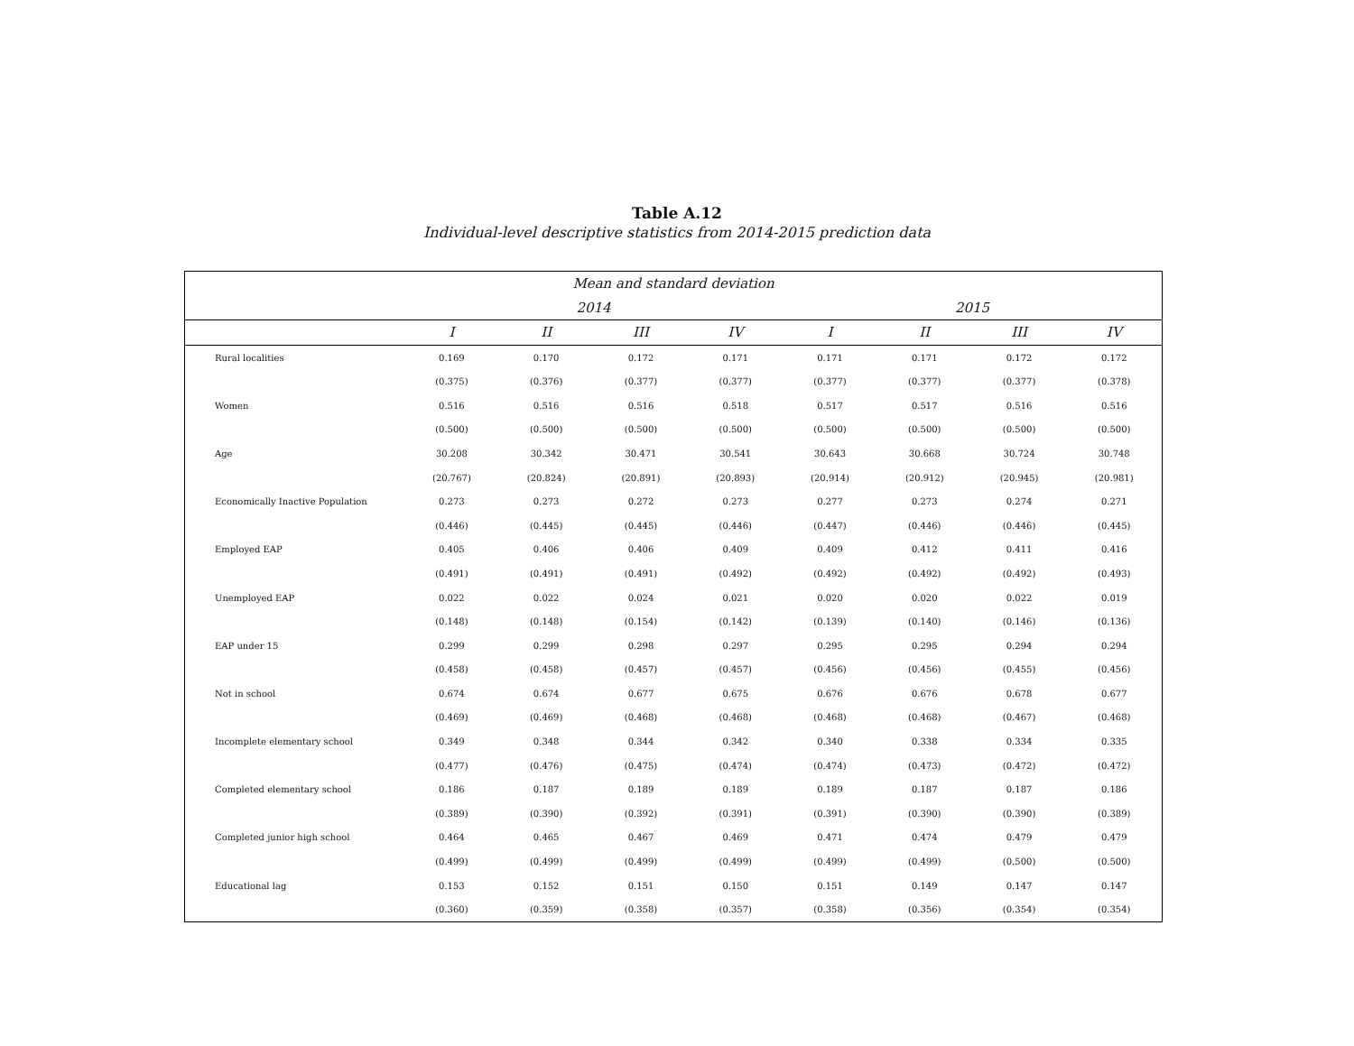Table A.12
Individual-level descriptive statistics from 2014-2015 prediction data
| Mean and standard deviation | | | | | | | | |
| --- | --- | --- | --- | --- | --- | --- | --- | --- |
| | 2014 | | | | 2015 | | | |
| | I | II | III | IV | I | II | III | IV |
| Rural localities | 0.169 | 0.170 | 0.172 | 0.171 | 0.171 | 0.171 | 0.172 | 0.172 |
| | (0.375) | (0.376) | (0.377) | (0.377) | (0.377) | (0.377) | (0.377) | (0.378) |
| Women | 0.516 | 0.516 | 0.516 | 0.518 | 0.517 | 0.517 | 0.516 | 0.516 |
| | (0.500) | (0.500) | (0.500) | (0.500) | (0.500) | (0.500) | (0.500) | (0.500) |
| Age | 30.208 | 30.342 | 30.471 | 30.541 | 30.643 | 30.668 | 30.724 | 30.748 |
| | (20.767) | (20.824) | (20.891) | (20.893) | (20.914) | (20.912) | (20.945) | (20.981) |
| Economically Inactive Population | 0.273 | 0.273 | 0.272 | 0.273 | 0.277 | 0.273 | 0.274 | 0.271 |
| | (0.446) | (0.445) | (0.445) | (0.446) | (0.447) | (0.446) | (0.446) | (0.445) |
| Employed EAP | 0.405 | 0.406 | 0.406 | 0.409 | 0.409 | 0.412 | 0.411 | 0.416 |
| | (0.491) | (0.491) | (0.491) | (0.492) | (0.492) | (0.492) | (0.492) | (0.493) |
| Unemployed EAP | 0.022 | 0.022 | 0.024 | 0.021 | 0.020 | 0.020 | 0.022 | 0.019 |
| | (0.148) | (0.148) | (0.154) | (0.142) | (0.139) | (0.140) | (0.146) | (0.136) |
| EAP under 15 | 0.299 | 0.299 | 0.298 | 0.297 | 0.295 | 0.295 | 0.294 | 0.294 |
| | (0.458) | (0.458) | (0.457) | (0.457) | (0.456) | (0.456) | (0.455) | (0.456) |
| Not in school | 0.674 | 0.674 | 0.677 | 0.675 | 0.676 | 0.676 | 0.678 | 0.677 |
| | (0.469) | (0.469) | (0.468) | (0.468) | (0.468) | (0.468) | (0.467) | (0.468) |
| Incomplete elementary school | 0.349 | 0.348 | 0.344 | 0.342 | 0.340 | 0.338 | 0.334 | 0.335 |
| | (0.477) | (0.476) | (0.475) | (0.474) | (0.474) | (0.473) | (0.472) | (0.472) |
| Completed elementary school | 0.186 | 0.187 | 0.189 | 0.189 | 0.189 | 0.187 | 0.187 | 0.186 |
| | (0.389) | (0.390) | (0.392) | (0.391) | (0.391) | (0.390) | (0.390) | (0.389) |
| Completed junior high school | 0.464 | 0.465 | 0.467 | 0.469 | 0.471 | 0.474 | 0.479 | 0.479 |
| | (0.499) | (0.499) | (0.499) | (0.499) | (0.499) | (0.499) | (0.500) | (0.500) |
| Educational lag | 0.153 | 0.152 | 0.151 | 0.150 | 0.151 | 0.149 | 0.147 | 0.147 |
| | (0.360) | (0.359) | (0.358) | (0.357) | (0.358) | (0.356) | (0.354) | (0.354) |